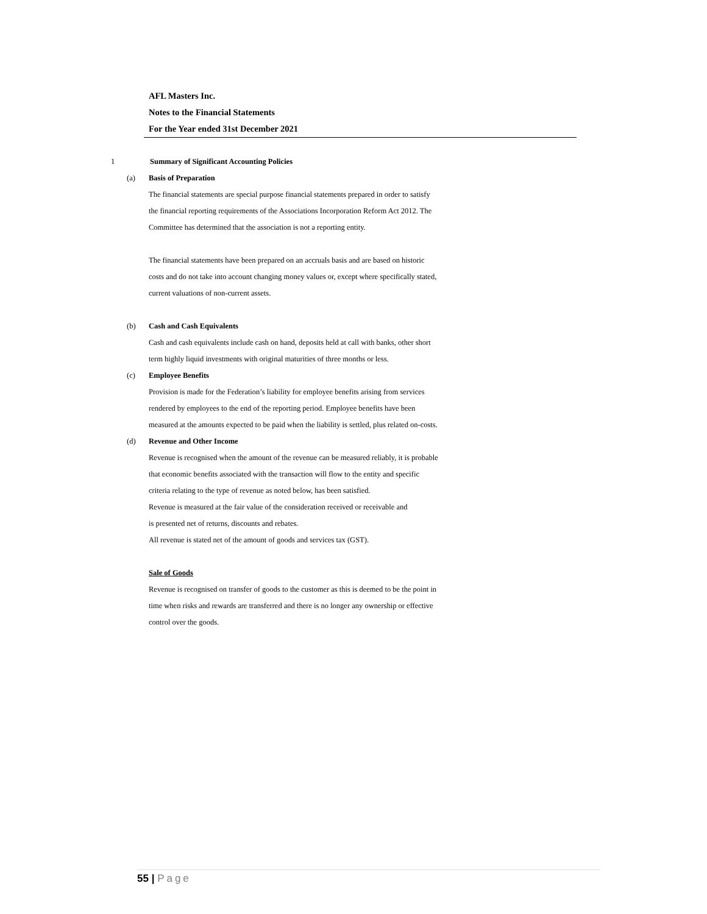AFL Masters Inc.
Notes to the Financial Statements
For the Year ended 31st December 2021
1 Summary of Significant Accounting Policies
(a) Basis of Preparation
The financial statements are special purpose financial statements prepared in order to satisfy
the financial reporting requirements of the Associations Incorporation Reform Act 2012. The
Committee has determined that the association is not a reporting entity.
The financial statements have been prepared on an accruals basis and are based on historic
costs and do not take into account changing money values or, except where specifically stated,
current valuations of non-current assets.
(b) Cash and Cash Equivalents
Cash and cash equivalents include cash on hand, deposits held at call with banks, other short
term highly liquid investments with original maturities of three months or less.
(c) Employee Benefits
Provision is made for the Federation’s liability for employee benefits arising from services
rendered by employees to the end of the reporting period. Employee benefits have been
measured at the amounts expected to be paid when the liability is settled, plus related on-costs.
(d) Revenue and Other Income
Revenue is recognised when the amount of the revenue can be measured reliably, it is probable
that economic benefits associated with the transaction will flow to the entity and specific
criteria relating to the type of revenue as noted below, has been satisfied.
Revenue is measured at the fair value of the consideration received or receivable and
is presented net of returns, discounts and rebates.
All revenue is stated net of the amount of goods and services tax (GST).
Sale of Goods
Revenue is recognised on transfer of goods to the customer as this is deemed to be the point in
time when risks and rewards are transferred and there is no longer any ownership or effective
control over the goods.
55 | Page